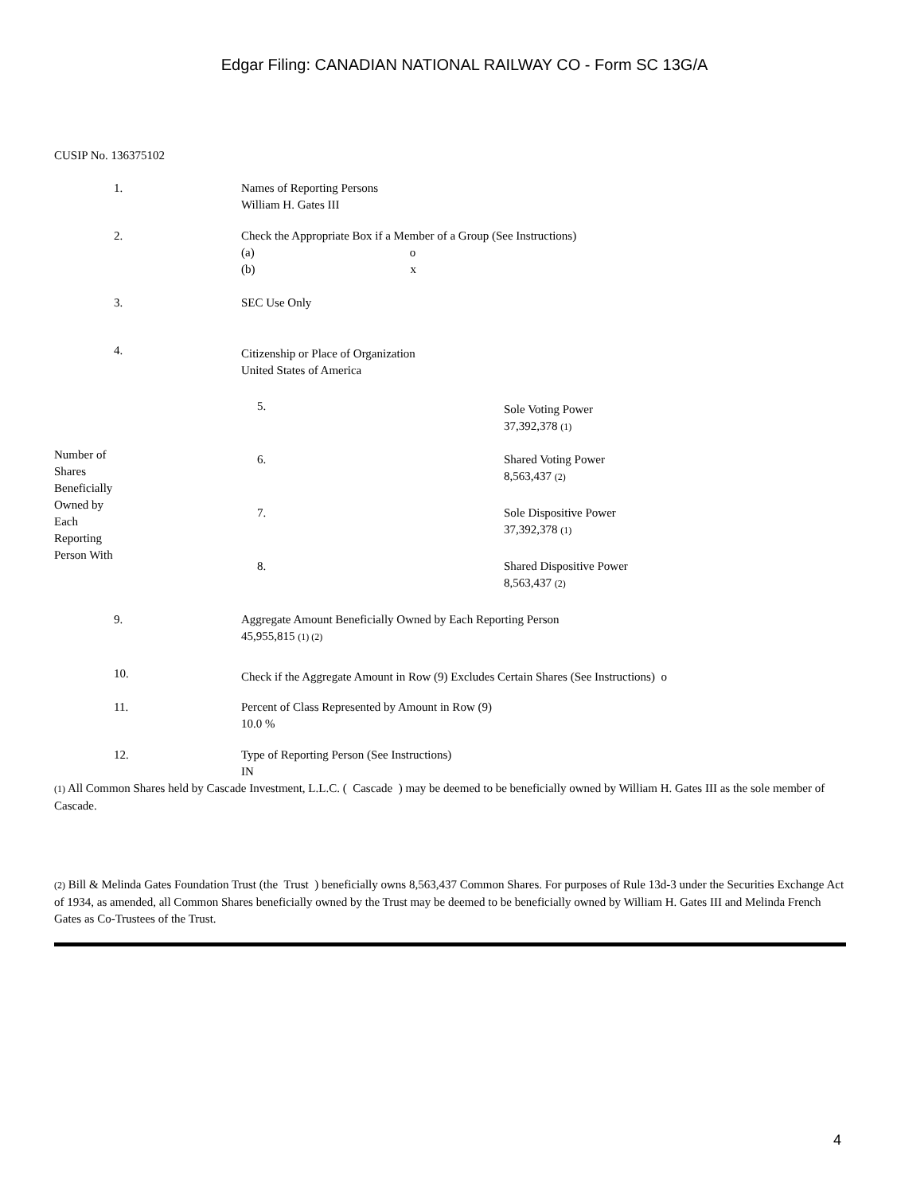Edgar Filing: CANADIAN NATIONAL RAILWAY CO - Form SC 13G/A
CUSIP No. 136375102
| 1. | Names of Reporting Persons William H. Gates III |
| 2. | Check the Appropriate Box if a Member of a Group (See Instructions) (a) o (b) x |
| 3. | SEC Use Only |
| 4. | Citizenship or Place of Organization United States of America |
| Number of Shares Beneficially Owned by Each Reporting Person With | 5. | Sole Voting Power 37,392,378 (1) |
| | 6. | Shared Voting Power 8,563,437 (2) |
| | 7. | Sole Dispositive Power 37,392,378 (1) |
| | 8. | Shared Dispositive Power 8,563,437 (2) |
| 9. | Aggregate Amount Beneficially Owned by Each Reporting Person 45,955,815 (1) (2) |
| 10. | Check if the Aggregate Amount in Row (9) Excludes Certain Shares (See Instructions) o |
| 11. | Percent of Class Represented by Amount in Row (9) 10.0 % |
| 12. | Type of Reporting Person (See Instructions) IN |
(1) All Common Shares held by Cascade Investment, L.L.C. ( Cascade ) may be deemed to be beneficially owned by William H. Gates III as the sole member of Cascade.
(2) Bill & Melinda Gates Foundation Trust (the Trust ) beneficially owns 8,563,437 Common Shares. For purposes of Rule 13d-3 under the Securities Exchange Act of 1934, as amended, all Common Shares beneficially owned by the Trust may be deemed to be beneficially owned by William H. Gates III and Melinda French Gates as Co-Trustees of the Trust.
4